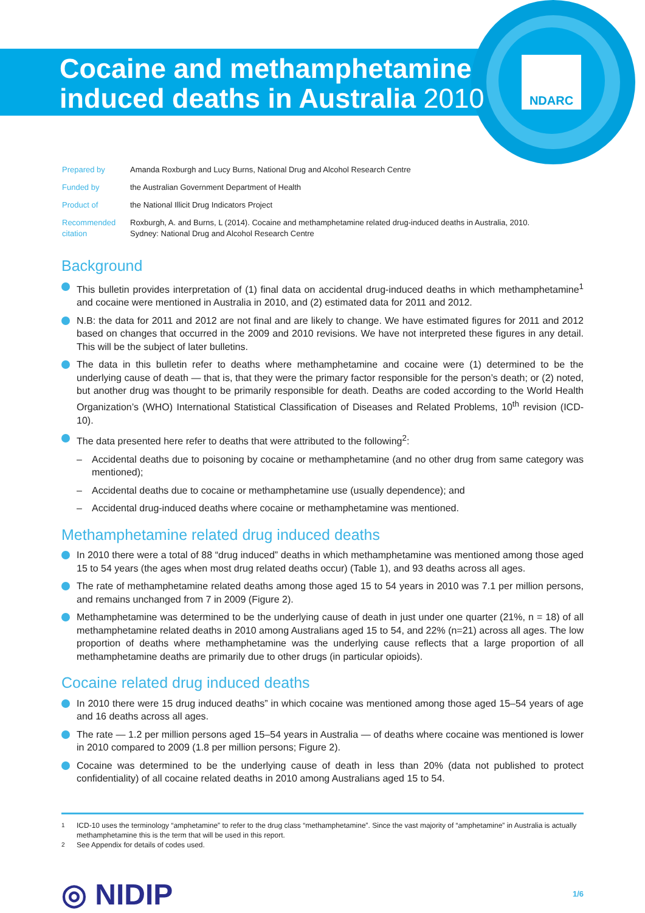NDARC
Cocaine and methamphetamine
induced deaths in Australia 2010
| Prepared by | Amanda Roxburgh and Lucy Burns, National Drug and Alcohol Research Centre |
| Funded by | the Australian Government Department of Health |
| Product of | the National Illicit Drug Indicators Project |
| Recommended citation | Roxburgh, A. and Burns, L (2014). Cocaine and methamphetamine related drug-induced deaths in Australia, 2010. Sydney: National Drug and Alcohol Research Centre |
Background
This bulletin provides interpretation of (1) final data on accidental drug-induced deaths in which methamphetamine<sup>1</sup> and cocaine were mentioned in Australia in 2010, and (2) estimated data for 2011 and 2012.
N.B: the data for 2011 and 2012 are not final and are likely to change. We have estimated figures for 2011 and 2012 based on changes that occurred in the 2009 and 2010 revisions. We have not interpreted these figures in any detail. This will be the subject of later bulletins.
The data in this bulletin refer to deaths where methamphetamine and cocaine were (1) determined to be the underlying cause of death — that is, that they were the primary factor responsible for the person’s death; or (2) noted, but another drug was thought to be primarily responsible for death. Deaths are coded according to the World Health Organization’s (WHO) International Statistical Classification of Diseases and Related Problems, 10<sup>th</sup> revision (ICD-10).
The data presented here refer to deaths that were attributed to the following<sup>2</sup>:
– Accidental deaths due to poisoning by cocaine or methamphetamine (and no other drug from same category was mentioned);
– Accidental deaths due to cocaine or methamphetamine use (usually dependence); and
– Accidental drug-induced deaths where cocaine or methamphetamine was mentioned.
Methamphetamine related drug induced deaths
In 2010 there were a total of 88 “drug induced” deaths in which methamphetamine was mentioned among those aged 15 to 54 years (the ages when most drug related deaths occur) (Table 1), and 93 deaths across all ages.
The rate of methamphetamine related deaths among those aged 15 to 54 years in 2010 was 7.1 per million persons, and remains unchanged from 7 in 2009 (Figure 2).
Methamphetamine was determined to be the underlying cause of death in just under one quarter (21%, n = 18) of all methamphetamine related deaths in 2010 among Australians aged 15 to 54, and 22% (n=21) across all ages. The low proportion of deaths where methamphetamine was the underlying cause reflects that a large proportion of all methamphetamine deaths are primarily due to other drugs (in particular opioids).
Cocaine related drug induced deaths
In 2010 there were 15 drug induced deaths” in which cocaine was mentioned among those aged 15–54 years of age and 16 deaths across all ages.
The rate — 1.2 per million persons aged 15–54 years in Australia — of deaths where cocaine was mentioned is lower in 2010 compared to 2009 (1.8 per million persons; Figure 2).
Cocaine was determined to be the underlying cause of death in less than 20% (data not published to protect confidentiality) of all cocaine related deaths in 2010 among Australians aged 15 to 54.
<sup>1</sup> ICD-10 uses the terminology “amphetamine” to refer to the drug class “methamphetamine”. Since the vast majority of “amphetamine” in Australia is actually methamphetamine this is the term that will be used in this report.
<sup>2</sup> See Appendix for details of codes used.
◎ NIDIP 1/6